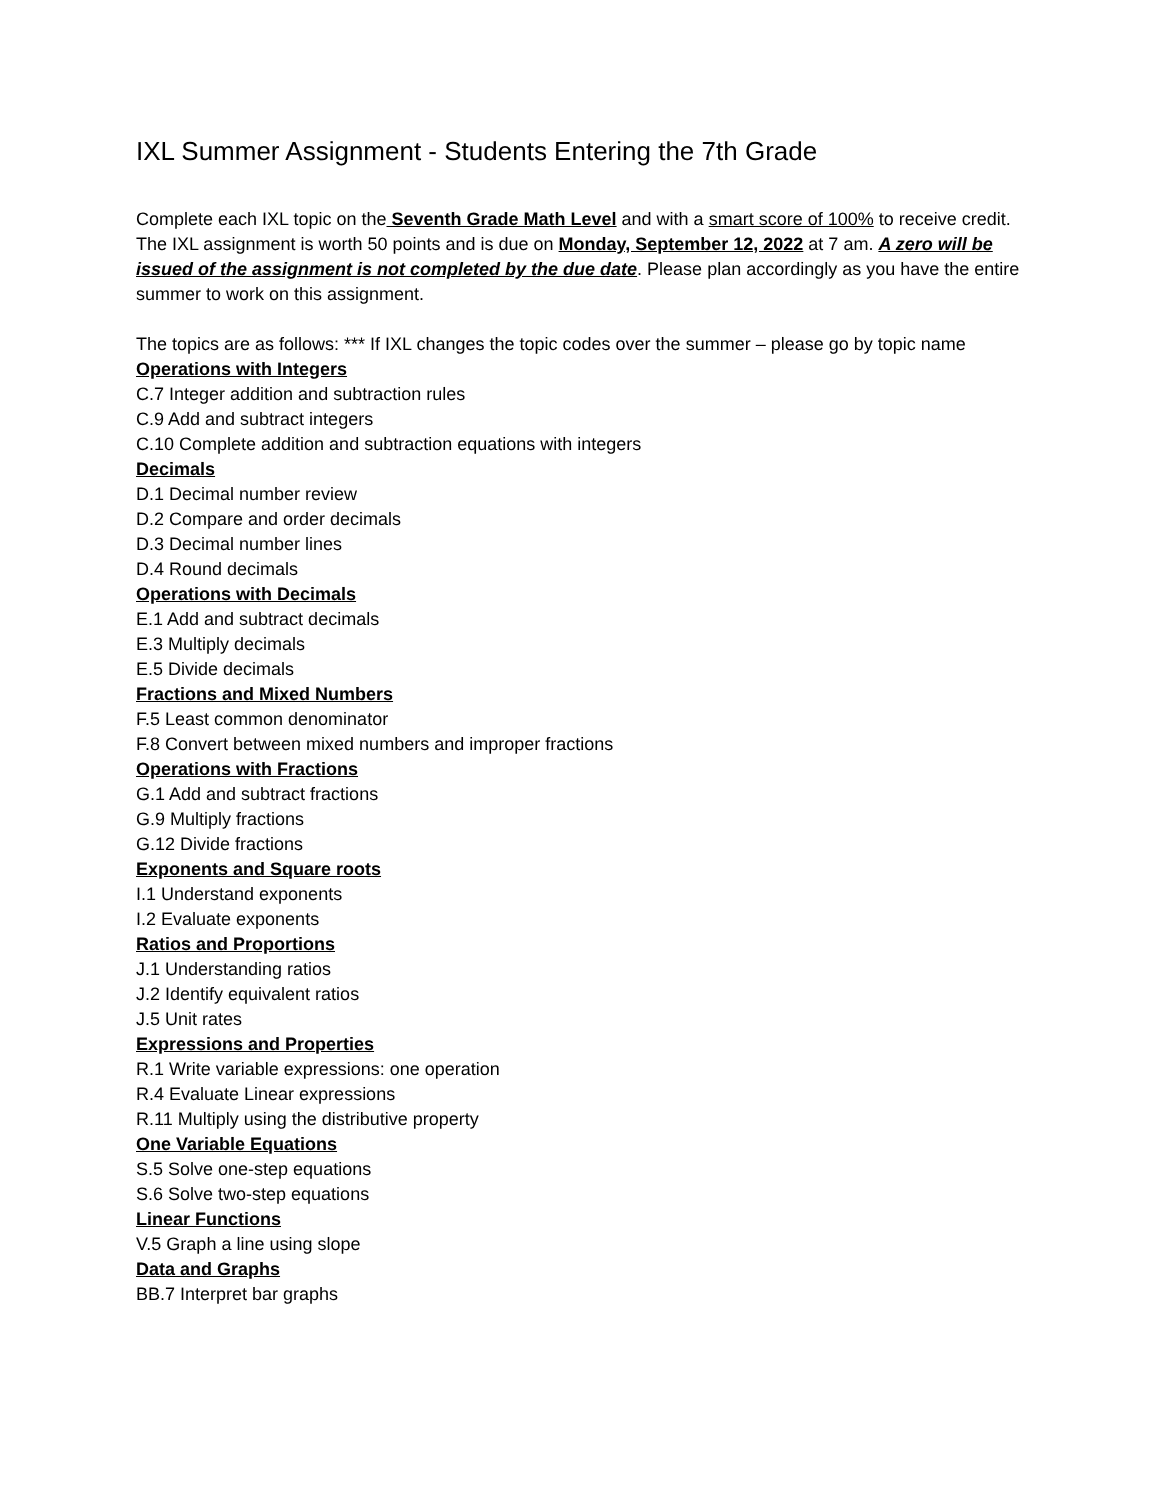IXL Summer Assignment - Students Entering the 7th Grade
Complete each IXL topic on the Seventh Grade Math Level and with a smart score of 100% to receive credit. The IXL assignment is worth 50 points and is due on Monday, September 12, 2022 at 7 am. A zero will be issued of the assignment is not completed by the due date. Please plan accordingly as you have the entire summer to work on this assignment.
The topics are as follows: *** If IXL changes the topic codes over the summer – please go by topic name
Operations with Integers
C.7 Integer addition and subtraction rules
C.9 Add and subtract integers
C.10 Complete addition and subtraction equations with integers
Decimals
D.1 Decimal number review
D.2 Compare and order decimals
D.3 Decimal number lines
D.4 Round decimals
Operations with Decimals
E.1 Add and subtract decimals
E.3 Multiply decimals
E.5 Divide decimals
Fractions and Mixed Numbers
F.5 Least common denominator
F.8 Convert between mixed numbers and improper fractions
Operations with Fractions
G.1 Add and subtract fractions
G.9 Multiply fractions
G.12 Divide fractions
Exponents and Square roots
I.1 Understand exponents
I.2 Evaluate exponents
Ratios and Proportions
J.1 Understanding ratios
J.2 Identify equivalent ratios
J.5 Unit rates
Expressions and Properties
R.1 Write variable expressions: one operation
R.4 Evaluate Linear expressions
R.11 Multiply using the distributive property
One Variable Equations
S.5 Solve one-step equations
S.6 Solve two-step equations
Linear Functions
V.5 Graph a line using slope
Data and Graphs
BB.7 Interpret bar graphs